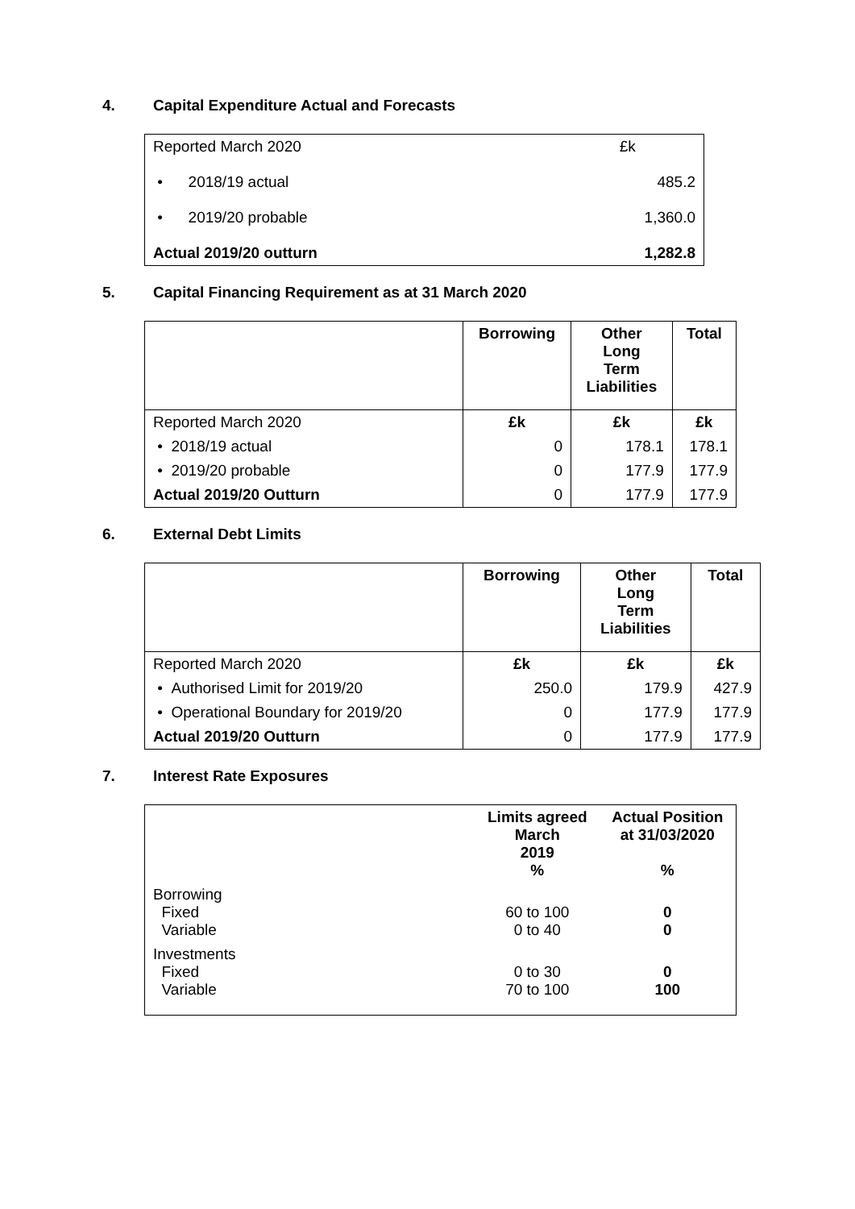4. Capital Expenditure Actual and Forecasts
| Reported March 2020 | £k |
| • 2018/19 actual | 485.2 |
| • 2019/20 probable | 1,360.0 |
| Actual 2019/20 outturn | 1,282.8 |
5. Capital Financing Requirement as at 31 March 2020
| | Borrowing | Other Long Term Liabilities | Total |
| Reported March 2020 | £k | £k | £k |
| • 2018/19 actual | 0 | 178.1 | 178.1 |
| • 2019/20 probable | 0 | 177.9 | 177.9 |
| Actual 2019/20 Outturn | 0 | 177.9 | 177.9 |
6. External Debt Limits
| | Borrowing | Other Long Term Liabilities | Total |
| Reported March 2020 | £k | £k | £k |
| • Authorised Limit for 2019/20 | 250.0 | 179.9 | 427.9 |
| • Operational Boundary for 2019/20 | 0 | 177.9 | 177.9 |
| Actual 2019/20 Outturn | 0 | 177.9 | 177.9 |
7. Interest Rate Exposures
| | Limits agreed March 2019 % | Actual Position at 31/03/2020 % |
| Borrowing Fixed Variable | 60 to 100 0 to 40 | 0 0 |
| Investments Fixed Variable | 0 to 30 70 to 100 | 0 100 |